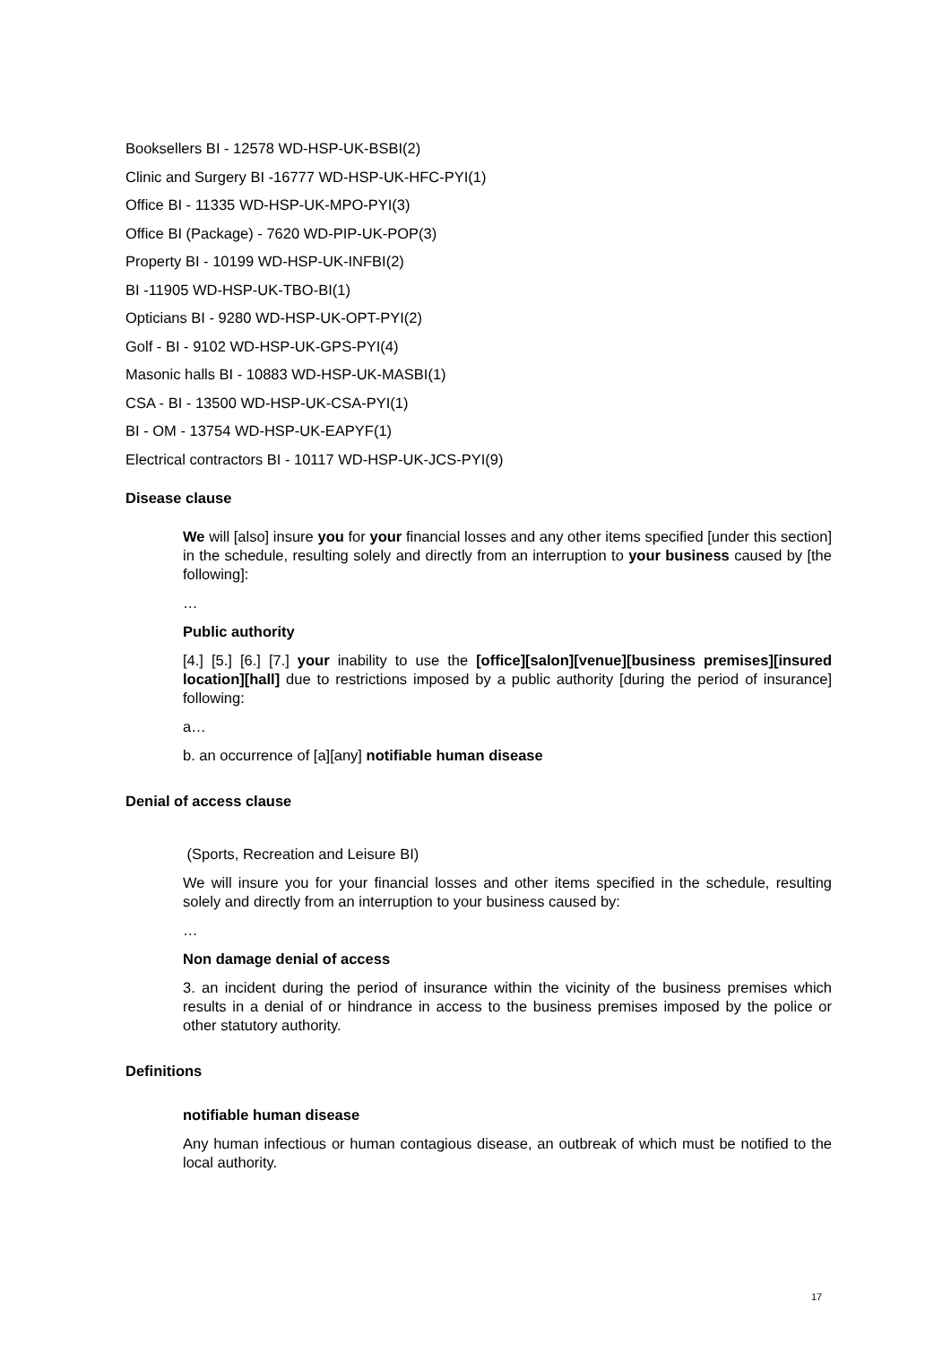Booksellers BI - 12578 WD-HSP-UK-BSBI(2)
Clinic and Surgery BI -16777 WD-HSP-UK-HFC-PYI(1)
Office BI - 11335 WD-HSP-UK-MPO-PYI(3)
Office BI (Package) - 7620 WD-PIP-UK-POP(3)
Property BI - 10199 WD-HSP-UK-INFBI(2)
BI -11905 WD-HSP-UK-TBO-BI(1)
Opticians BI - 9280 WD-HSP-UK-OPT-PYI(2)
Golf - BI - 9102 WD-HSP-UK-GPS-PYI(4)
Masonic halls BI - 10883 WD-HSP-UK-MASBI(1)
CSA - BI - 13500 WD-HSP-UK-CSA-PYI(1)
BI - OM - 13754 WD-HSP-UK-EAPYF(1)
Electrical contractors BI - 10117 WD-HSP-UK-JCS-PYI(9)
Disease clause
We will [also] insure you for your financial losses and any other items specified [under this section] in the schedule, resulting solely and directly from an interruption to your business caused by [the following]:
…
Public authority
[4.] [5.] [6.] [7.] your inability to use the [office][salon][venue][business premises][insured location][hall] due to restrictions imposed by a public authority [during the period of insurance] following:
a…
b. an occurrence of [a][any] notifiable human disease
Denial of access clause
(Sports, Recreation and Leisure BI)
We will insure you for your financial losses and other items specified in the schedule, resulting solely and directly from an interruption to your business caused by:
…
Non damage denial of access
3. an incident during the period of insurance within the vicinity of the business premises which results in a denial of or hindrance in access to the business premises imposed by the police or other statutory authority.
Definitions
notifiable human disease
Any human infectious or human contagious disease, an outbreak of which must be notified to the local authority.
17